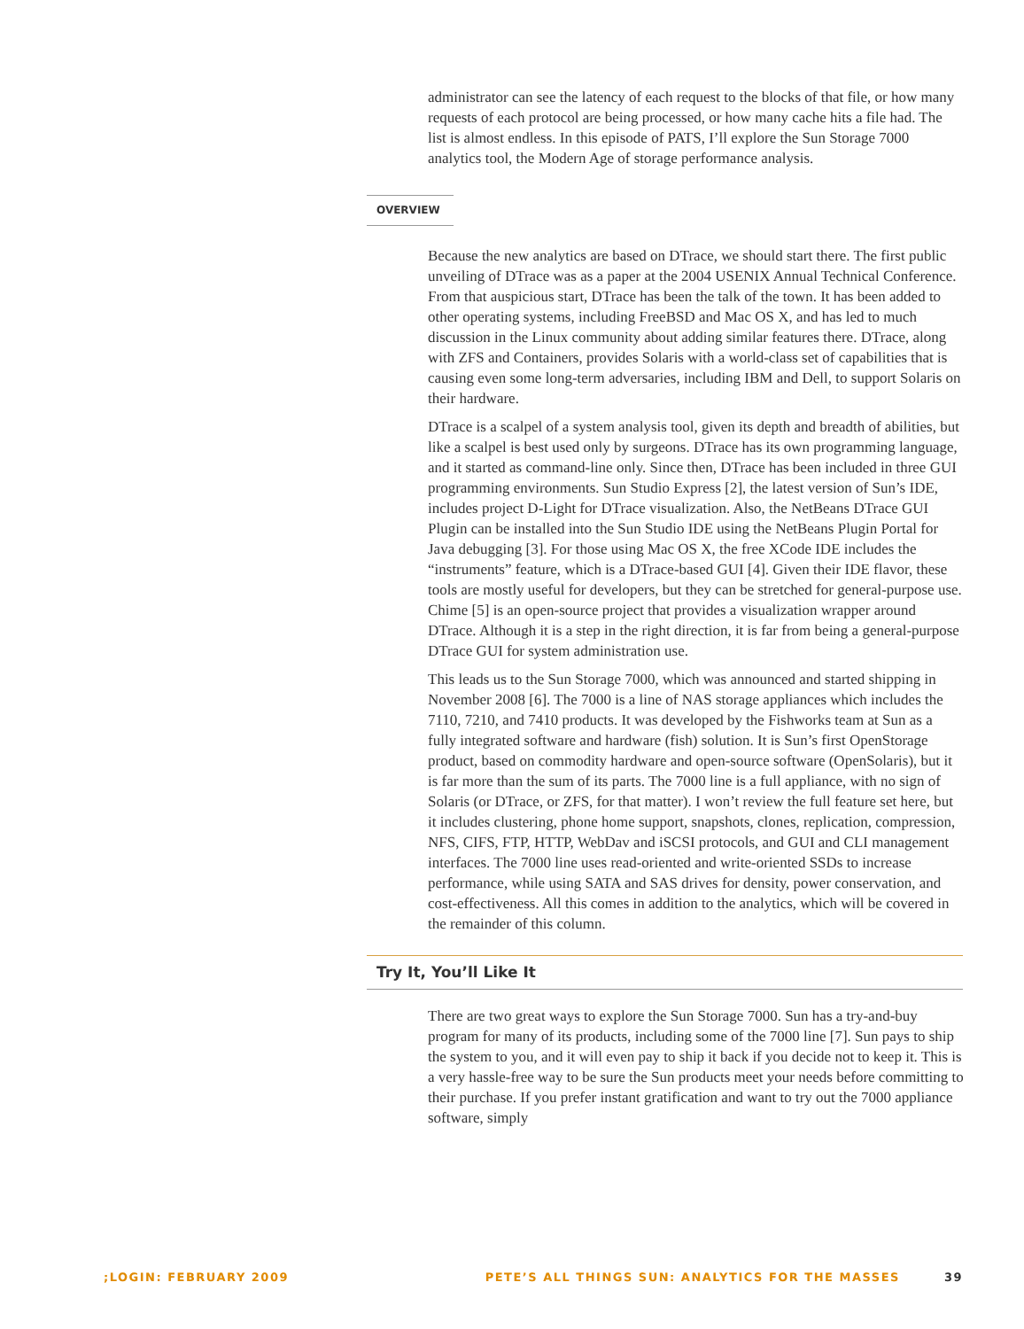administrator can see the latency of each request to the blocks of that file, or how many requests of each protocol are being processed, or how many cache hits a file had. The list is almost endless. In this episode of PATS, I’ll explore the Sun Storage 7000 analytics tool, the Modern Age of storage performance analysis.
OVERVIEW
Because the new analytics are based on DTrace, we should start there. The first public unveiling of DTrace was as a paper at the 2004 USENIX Annual Technical Conference. From that auspicious start, DTrace has been the talk of the town. It has been added to other operating systems, including FreeBSD and Mac OS X, and has led to much discussion in the Linux community about adding similar features there. DTrace, along with ZFS and Containers, provides Solaris with a world-class set of capabilities that is causing even some long-term adversaries, including IBM and Dell, to support Solaris on their hardware.
DTrace is a scalpel of a system analysis tool, given its depth and breadth of abilities, but like a scalpel is best used only by surgeons. DTrace has its own programming language, and it started as command-line only. Since then, DTrace has been included in three GUI programming environments. Sun Studio Express [2], the latest version of Sun’s IDE, includes project D-Light for DTrace visualization. Also, the NetBeans DTrace GUI Plugin can be installed into the Sun Studio IDE using the NetBeans Plugin Portal for Java debugging [3]. For those using Mac OS X, the free XCode IDE includes the “instruments” feature, which is a DTrace-based GUI [4]. Given their IDE flavor, these tools are mostly useful for developers, but they can be stretched for general-purpose use. Chime [5] is an open-source project that provides a visualization wrapper around DTrace. Although it is a step in the right direction, it is far from being a general-purpose DTrace GUI for system administration use.
This leads us to the Sun Storage 7000, which was announced and started shipping in November 2008 [6]. The 7000 is a line of NAS storage appliances which includes the 7110, 7210, and 7410 products. It was developed by the Fishworks team at Sun as a fully integrated software and hardware (fish) solution. It is Sun’s first OpenStorage product, based on commodity hardware and open-source software (OpenSolaris), but it is far more than the sum of its parts. The 7000 line is a full appliance, with no sign of Solaris (or DTrace, or ZFS, for that matter). I won’t review the full feature set here, but it includes clustering, phone home support, snapshots, clones, replication, compression, NFS, CIFS, FTP, HTTP, WebDav and iSCSI protocols, and GUI and CLI management interfaces. The 7000 line uses read-oriented and write-oriented SSDs to increase performance, while using SATA and SAS drives for density, power conservation, and cost-effectiveness. All this comes in addition to the analytics, which will be covered in the remainder of this column.
Try It, You’ll Like It
There are two great ways to explore the Sun Storage 7000. Sun has a try-and-buy program for many of its products, including some of the 7000 line [7]. Sun pays to ship the system to you, and it will even pay to ship it back if you decide not to keep it. This is a very hassle-free way to be sure the Sun products meet your needs before committing to their purchase. If you prefer instant gratification and want to try out the 7000 appliance software, simply
;LOGIN: FEBRUARY 2009 PETE’S ALL THINGS SUN: ANALYTICS FOR THE MASSES 39